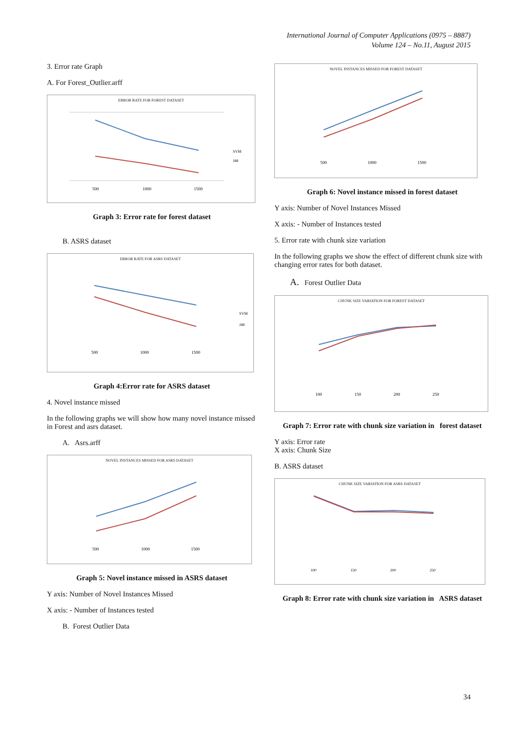International Journal of Computer Applications (0975 – 8887)
Volume 124 – No.11, August 2015
3. Error rate Graph
A. For Forest_Outlier.arff
ERROR RATE FOR FOREST DATASET
500
1000
1500
SVM
J48
Graph 3: Error rate for forest dataset
B. ASRS dataset
ERROR RATE FOR ASRS DATASET
500
1000
1500
SVM
J48
Graph 4:Error rate for ASRS dataset
4. Novel instance missed
In the following graphs we will show how many novel instance missed in Forest and asrs dataset.
A. Asrs.arff
NOVEL INSTANCES MISSED FOR ASRS DATASET
500
1000
1500
Graph 5: Novel instance missed in ASRS dataset
Y axis: Number of Novel Instances Missed
X axis: - Number of Instances tested
B. Forest Outlier Data
NOVEL INSTANCES MISSED FOR FOREST DATASET
500
1000
1500
Graph 6: Novel instance missed in forest dataset
Y axis: Number of Novel Instances Missed
X axis: - Number of Instances tested
5. Error rate with chunk size variation
In the following graphs we show the effect of different chunk size with changing error rates for both dataset.
A. Forest Outlier Data
CHUNK SIZE VARIATION FOR FOREST DATASET
100
150
200
250
Graph 7: Error rate with chunk size variation in forest dataset
Y axis: Error rate
X axis: Chunk Size
B. ASRS dataset
CHUNK SIZE VARIATION FOR ASRS DATASET
100
150
200
250
Graph 8: Error rate with chunk size variation in ASRS dataset
34